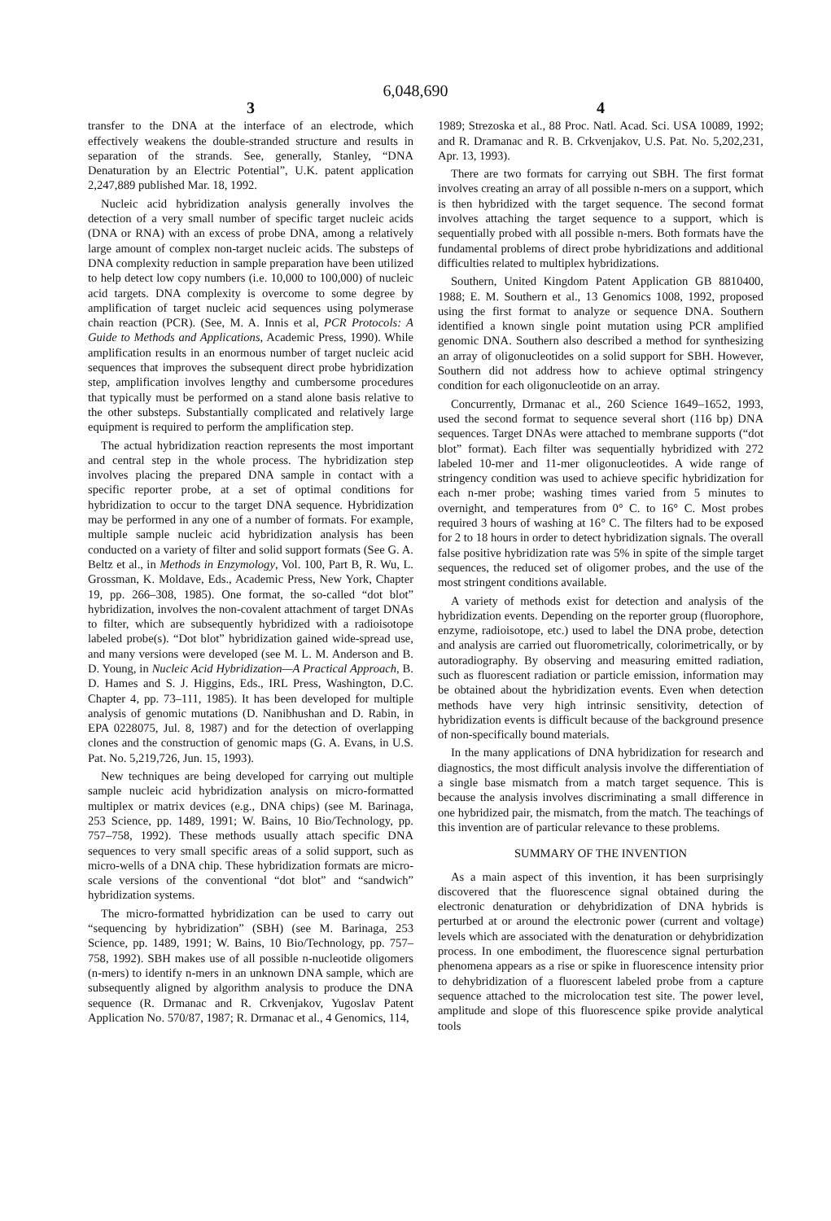6,048,690
3
transfer to the DNA at the interface of an electrode, which effectively weakens the double-stranded structure and results in separation of the strands. See, generally, Stanley, “DNA Denaturation by an Electric Potential”, U.K. patent application 2,247,889 published Mar. 18, 1992.
Nucleic acid hybridization analysis generally involves the detection of a very small number of specific target nucleic acids (DNA or RNA) with an excess of probe DNA, among a relatively large amount of complex non-target nucleic acids. The substeps of DNA complexity reduction in sample preparation have been utilized to help detect low copy numbers (i.e. 10,000 to 100,000) of nucleic acid targets. DNA complexity is overcome to some degree by amplification of target nucleic acid sequences using polymerase chain reaction (PCR). (See, M. A. Innis et al, PCR Protocols: A Guide to Methods and Applications, Academic Press, 1990). While amplification results in an enormous number of target nucleic acid sequences that improves the subsequent direct probe hybridization step, amplification involves lengthy and cumbersome procedures that typically must be performed on a stand alone basis relative to the other substeps. Substantially complicated and relatively large equipment is required to perform the amplification step.
The actual hybridization reaction represents the most important and central step in the whole process. The hybridization step involves placing the prepared DNA sample in contact with a specific reporter probe, at a set of optimal conditions for hybridization to occur to the target DNA sequence. Hybridization may be performed in any one of a number of formats. For example, multiple sample nucleic acid hybridization analysis has been conducted on a variety of filter and solid support formats (See G. A. Beltz et al., in Methods in Enzymology, Vol. 100, Part B, R. Wu, L. Grossman, K. Moldave, Eds., Academic Press, New York, Chapter 19, pp. 266–308, 1985). One format, the so-called “dot blot” hybridization, involves the non-covalent attachment of target DNAs to filter, which are subsequently hybridized with a radioisotope labeled probe(s). “Dot blot” hybridization gained wide-spread use, and many versions were developed (see M. L. M. Anderson and B. D. Young, in Nucleic Acid Hybridization—A Practical Approach, B. D. Hames and S. J. Higgins, Eds., IRL Press, Washington, D.C. Chapter 4, pp. 73–111, 1985). It has been developed for multiple analysis of genomic mutations (D. Nanibhushan and D. Rabin, in EPA 0228075, Jul. 8, 1987) and for the detection of overlapping clones and the construction of genomic maps (G. A. Evans, in U.S. Pat. No. 5,219,726, Jun. 15, 1993).
New techniques are being developed for carrying out multiple sample nucleic acid hybridization analysis on micro-formatted multiplex or matrix devices (e.g., DNA chips) (see M. Barinaga, 253 Science, pp. 1489, 1991; W. Bains, 10 Bio/Technology, pp. 757–758, 1992). These methods usually attach specific DNA sequences to very small specific areas of a solid support, such as micro-wells of a DNA chip. These hybridization formats are micro-scale versions of the conventional “dot blot” and “sandwich” hybridization systems.
The micro-formatted hybridization can be used to carry out “sequencing by hybridization” (SBH) (see M. Barinaga, 253 Science, pp. 1489, 1991; W. Bains, 10 Bio/Technology, pp. 757–758, 1992). SBH makes use of all possible n-nucleotide oligomers (n-mers) to identify n-mers in an unknown DNA sample, which are subsequently aligned by algorithm analysis to produce the DNA sequence (R. Drmanac and R. Crkvenjakov, Yugoslav Patent Application No. 570/87, 1987; R. Drmanac et al., 4 Genomics, 114,
4
1989; Strezoska et al., 88 Proc. Natl. Acad. Sci. USA 10089, 1992; and R. Dramanac and R. B. Crkvenjakov, U.S. Pat. No. 5,202,231, Apr. 13, 1993).
There are two formats for carrying out SBH. The first format involves creating an array of all possible n-mers on a support, which is then hybridized with the target sequence. The second format involves attaching the target sequence to a support, which is sequentially probed with all possible n-mers. Both formats have the fundamental problems of direct probe hybridizations and additional difficulties related to multiplex hybridizations.
Southern, United Kingdom Patent Application GB 8810400, 1988; E. M. Southern et al., 13 Genomics 1008, 1992, proposed using the first format to analyze or sequence DNA. Southern identified a known single point mutation using PCR amplified genomic DNA. Southern also described a method for synthesizing an array of oligonucleotides on a solid support for SBH. However, Southern did not address how to achieve optimal stringency condition for each oligonucleotide on an array.
Concurrently, Drmanac et al., 260 Science 1649–1652, 1993, used the second format to sequence several short (116 bp) DNA sequences. Target DNAs were attached to membrane supports (“dot blot” format). Each filter was sequentially hybridized with 272 labeled 10-mer and 11-mer oligonucleotides. A wide range of stringency condition was used to achieve specific hybridization for each n-mer probe; washing times varied from 5 minutes to overnight, and temperatures from 0° C. to 16° C. Most probes required 3 hours of washing at 16° C. The filters had to be exposed for 2 to 18 hours in order to detect hybridization signals. The overall false positive hybridization rate was 5% in spite of the simple target sequences, the reduced set of oligomer probes, and the use of the most stringent conditions available.
A variety of methods exist for detection and analysis of the hybridization events. Depending on the reporter group (fluorophore, enzyme, radioisotope, etc.) used to label the DNA probe, detection and analysis are carried out fluorometrically, colorimetrically, or by autoradiography. By observing and measuring emitted radiation, such as fluorescent radiation or particle emission, information may be obtained about the hybridization events. Even when detection methods have very high intrinsic sensitivity, detection of hybridization events is difficult because of the background presence of non-specifically bound materials.
In the many applications of DNA hybridization for research and diagnostics, the most difficult analysis involve the differentiation of a single base mismatch from a match target sequence. This is because the analysis involves discriminating a small difference in one hybridized pair, the mismatch, from the match. The teachings of this invention are of particular relevance to these problems.
SUMMARY OF THE INVENTION
As a main aspect of this invention, it has been surprisingly discovered that the fluorescence signal obtained during the electronic denaturation or dehybridization of DNA hybrids is perturbed at or around the electronic power (current and voltage) levels which are associated with the denaturation or dehybridization process. In one embodiment, the fluorescence signal perturbation phenomena appears as a rise or spike in fluorescence intensity prior to dehybridization of a fluorescent labeled probe from a capture sequence attached to the microlocation test site. The power level, amplitude and slope of this fluorescence spike provide analytical tools